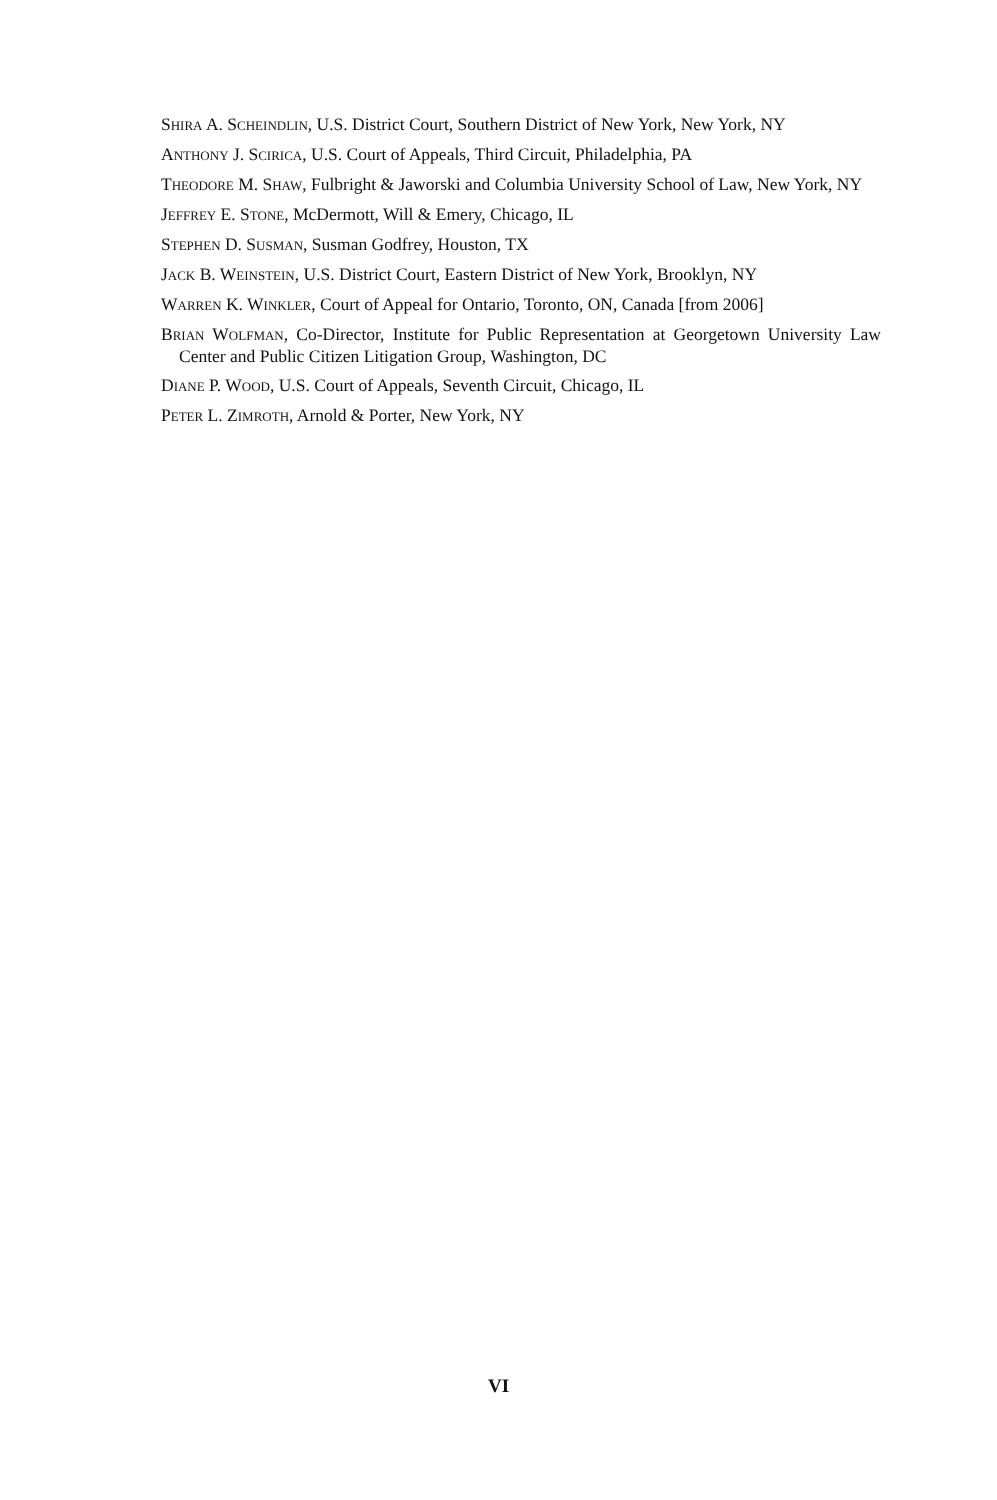SHIRA A. SCHEINDLIN, U.S. District Court, Southern District of New York, New York, NY
ANTHONY J. SCIRICA, U.S. Court of Appeals, Third Circuit, Philadelphia, PA
THEODORE M. SHAW, Fulbright & Jaworski and Columbia University School of Law, New York, NY
JEFFREY E. STONE, McDermott, Will & Emery, Chicago, IL
STEPHEN D. SUSMAN, Susman Godfrey, Houston, TX
JACK B. WEINSTEIN, U.S. District Court, Eastern District of New York, Brooklyn, NY
WARREN K. WINKLER, Court of Appeal for Ontario, Toronto, ON, Canada [from 2006]
BRIAN WOLFMAN, Co-Director, Institute for Public Representation at Georgetown University Law Center and Public Citizen Litigation Group, Washington, DC
DIANE P. WOOD, U.S. Court of Appeals, Seventh Circuit, Chicago, IL
PETER L. ZIMROTH, Arnold & Porter, New York, NY
VI